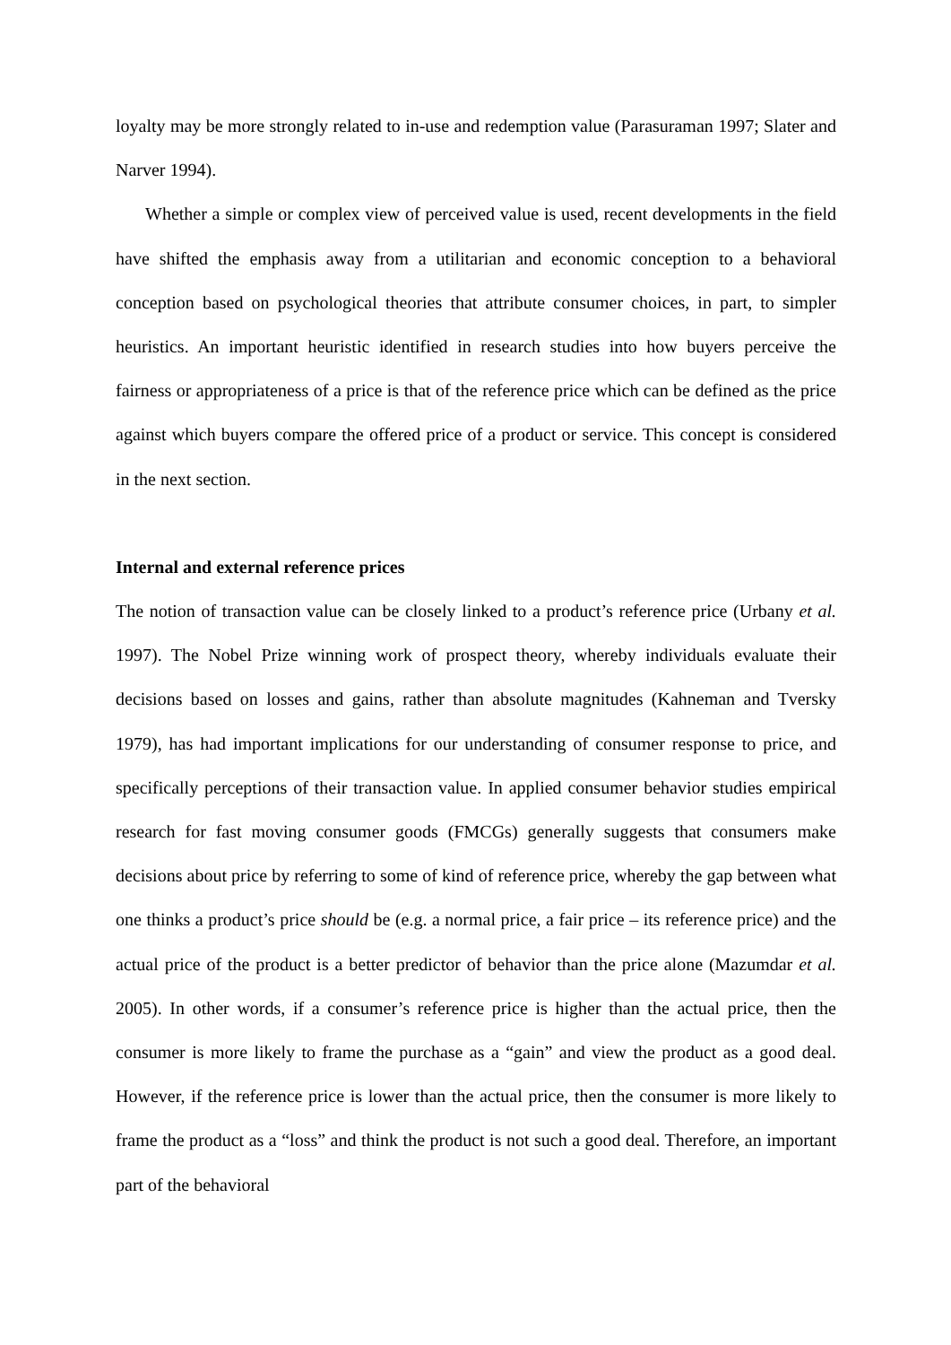loyalty may be more strongly related to in-use and redemption value (Parasuraman 1997; Slater and Narver 1994).
Whether a simple or complex view of perceived value is used, recent developments in the field have shifted the emphasis away from a utilitarian and economic conception to a behavioral conception based on psychological theories that attribute consumer choices, in part, to simpler heuristics. An important heuristic identified in research studies into how buyers perceive the fairness or appropriateness of a price is that of the reference price which can be defined as the price against which buyers compare the offered price of a product or service. This concept is considered in the next section.
Internal and external reference prices
The notion of transaction value can be closely linked to a product’s reference price (Urbany et al. 1997). The Nobel Prize winning work of prospect theory, whereby individuals evaluate their decisions based on losses and gains, rather than absolute magnitudes (Kahneman and Tversky 1979), has had important implications for our understanding of consumer response to price, and specifically perceptions of their transaction value. In applied consumer behavior studies empirical research for fast moving consumer goods (FMCGs) generally suggests that consumers make decisions about price by referring to some of kind of reference price, whereby the gap between what one thinks a product’s price should be (e.g. a normal price, a fair price – its reference price) and the actual price of the product is a better predictor of behavior than the price alone (Mazumdar et al. 2005). In other words, if a consumer’s reference price is higher than the actual price, then the consumer is more likely to frame the purchase as a “gain” and view the product as a good deal. However, if the reference price is lower than the actual price, then the consumer is more likely to frame the product as a “loss” and think the product is not such a good deal. Therefore, an important part of the behavioral